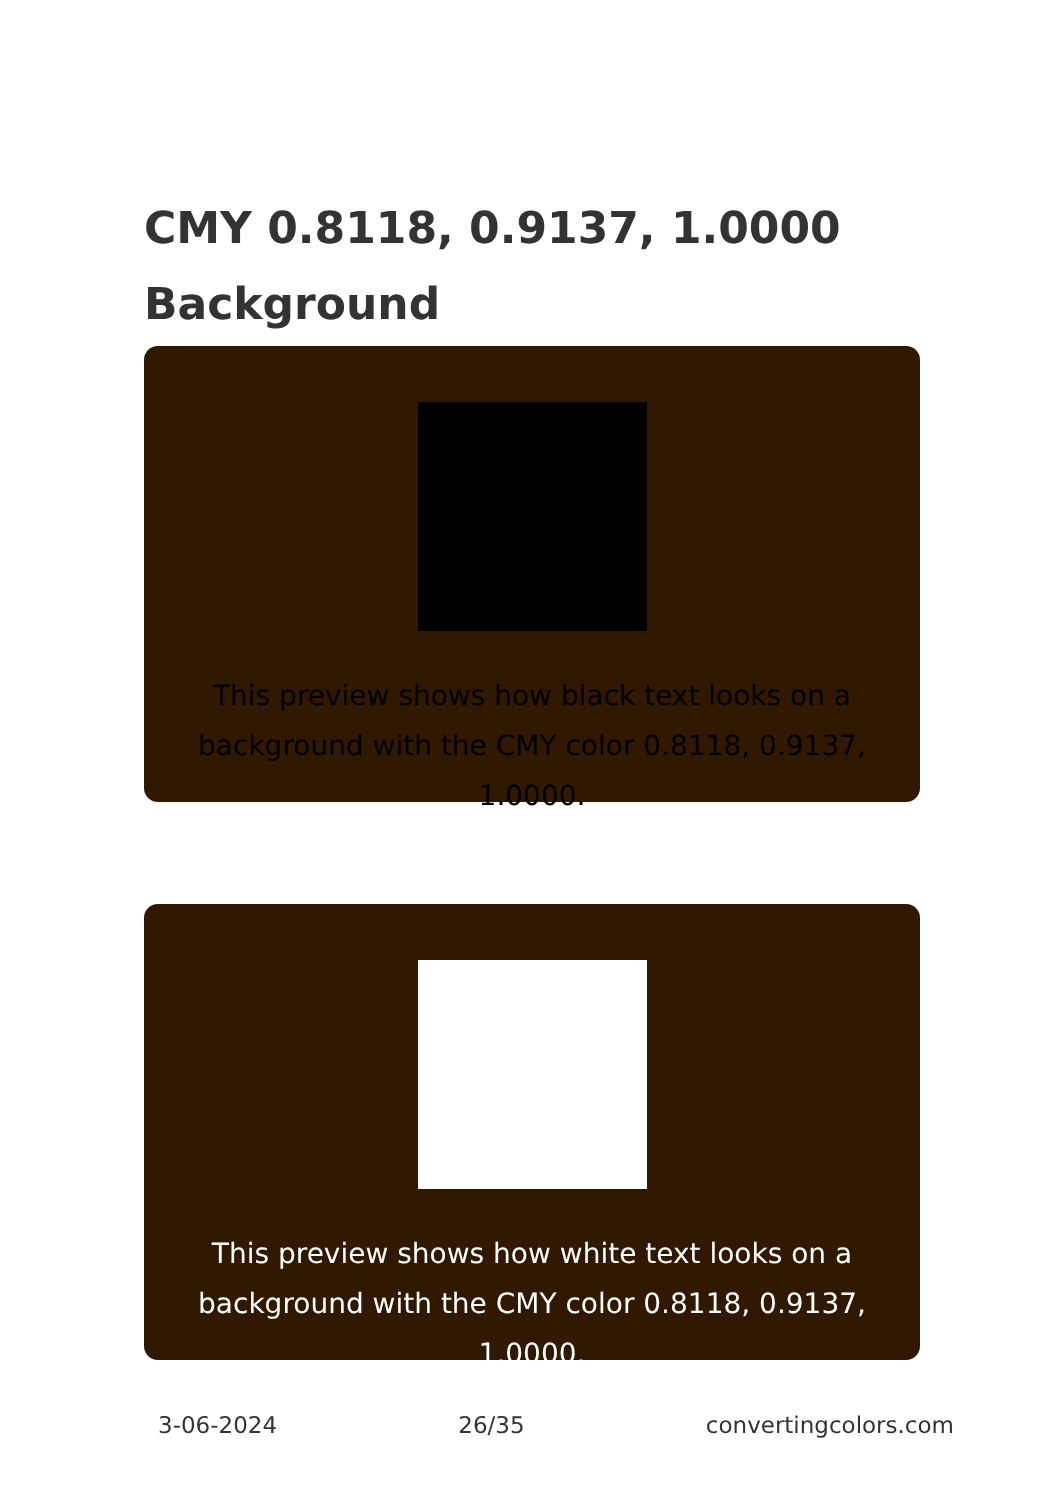CMY 0.8118, 0.9137, 1.0000 Background
This preview shows how black text looks on a background with the CMY color 0.8118, 0.9137, 1.0000.
This preview shows how white text looks on a background with the CMY color 0.8118, 0.9137, 1.0000.
3-06-2024 26/35 convertingcolors.com